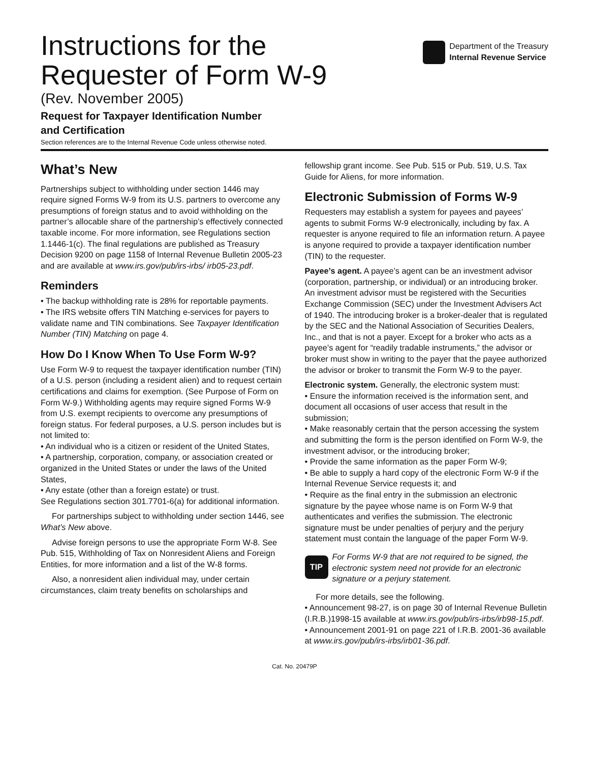Instructions for the
Requester of Form W-9
(Rev. November 2005)
Request for Taxpayer Identification Number
and Certification
Section references are to the Internal Revenue Code unless otherwise noted.
Department of the Treasury
Internal Revenue Service
What’s New
Partnerships subject to withholding under section 1446 may require signed Forms W-9 from its U.S. partners to overcome any presumptions of foreign status and to avoid withholding on the partner’s allocable share of the partnership’s effectively connected taxable income. For more information, see Regulations section 1.1446-1(c). The final regulations are published as Treasury Decision 9200 on page 1158 of Internal Revenue Bulletin 2005-23 and are available at www.irs.gov/pub/irs-irbs/ irb05-23.pdf.
Reminders
• The backup withholding rate is 28% for reportable payments.
• The IRS website offers TIN Matching e-services for payers to validate name and TIN combinations. See Taxpayer Identification Number (TIN) Matching on page 4.
How Do I Know When To Use Form W-9?
Use Form W-9 to request the taxpayer identification number (TIN) of a U.S. person (including a resident alien) and to request certain certifications and claims for exemption. (See Purpose of Form on Form W-9.) Withholding agents may require signed Forms W-9 from U.S. exempt recipients to overcome any presumptions of foreign status. For federal purposes, a U.S. person includes but is not limited to:
• An individual who is a citizen or resident of the United States,
• A partnership, corporation, company, or association created or organized in the United States or under the laws of the United States,
• Any estate (other than a foreign estate) or trust.
See Regulations section 301.7701-6(a) for additional information.
For partnerships subject to withholding under section 1446, see What’s New above.
Advise foreign persons to use the appropriate Form W-8. See Pub. 515, Withholding of Tax on Nonresident Aliens and Foreign Entities, for more information and a list of the W-8 forms.
Also, a nonresident alien individual may, under certain circumstances, claim treaty benefits on scholarships and
fellowship grant income. See Pub. 515 or Pub. 519, U.S. Tax Guide for Aliens, for more information.
Electronic Submission of Forms W-9
Requesters may establish a system for payees and payees’ agents to submit Forms W-9 electronically, including by fax. A requester is anyone required to file an information return. A payee is anyone required to provide a taxpayer identification number (TIN) to the requester.
Payee’s agent. A payee’s agent can be an investment advisor (corporation, partnership, or individual) or an introducing broker. An investment advisor must be registered with the Securities Exchange Commission (SEC) under the Investment Advisers Act of 1940. The introducing broker is a broker-dealer that is regulated by the SEC and the National Association of Securities Dealers, Inc., and that is not a payer. Except for a broker who acts as a payee’s agent for “readily tradable instruments,” the advisor or broker must show in writing to the payer that the payee authorized the advisor or broker to transmit the Form W-9 to the payer.
Electronic system. Generally, the electronic system must:
• Ensure the information received is the information sent, and document all occasions of user access that result in the submission;
• Make reasonably certain that the person accessing the system and submitting the form is the person identified on Form W-9, the investment advisor, or the introducing broker;
• Provide the same information as the paper Form W-9;
• Be able to supply a hard copy of the electronic Form W-9 if the Internal Revenue Service requests it; and
• Require as the final entry in the submission an electronic signature by the payee whose name is on Form W-9 that authenticates and verifies the submission. The electronic signature must be under penalties of perjury and the perjury statement must contain the language of the paper Form W-9.
TIP
For Forms W-9 that are not required to be signed, the electronic system need not provide for an electronic signature or a perjury statement.
For more details, see the following.
• Announcement 98-27, is on page 30 of Internal Revenue Bulletin (I.R.B.)1998-15 available at www.irs.gov/pub/irs-irbs/irb98-15.pdf.
• Announcement 2001-91 on page 221 of I.R.B. 2001-36 available at www.irs.gov/pub/irs-irbs/irb01-36.pdf.
Cat. No. 20479P